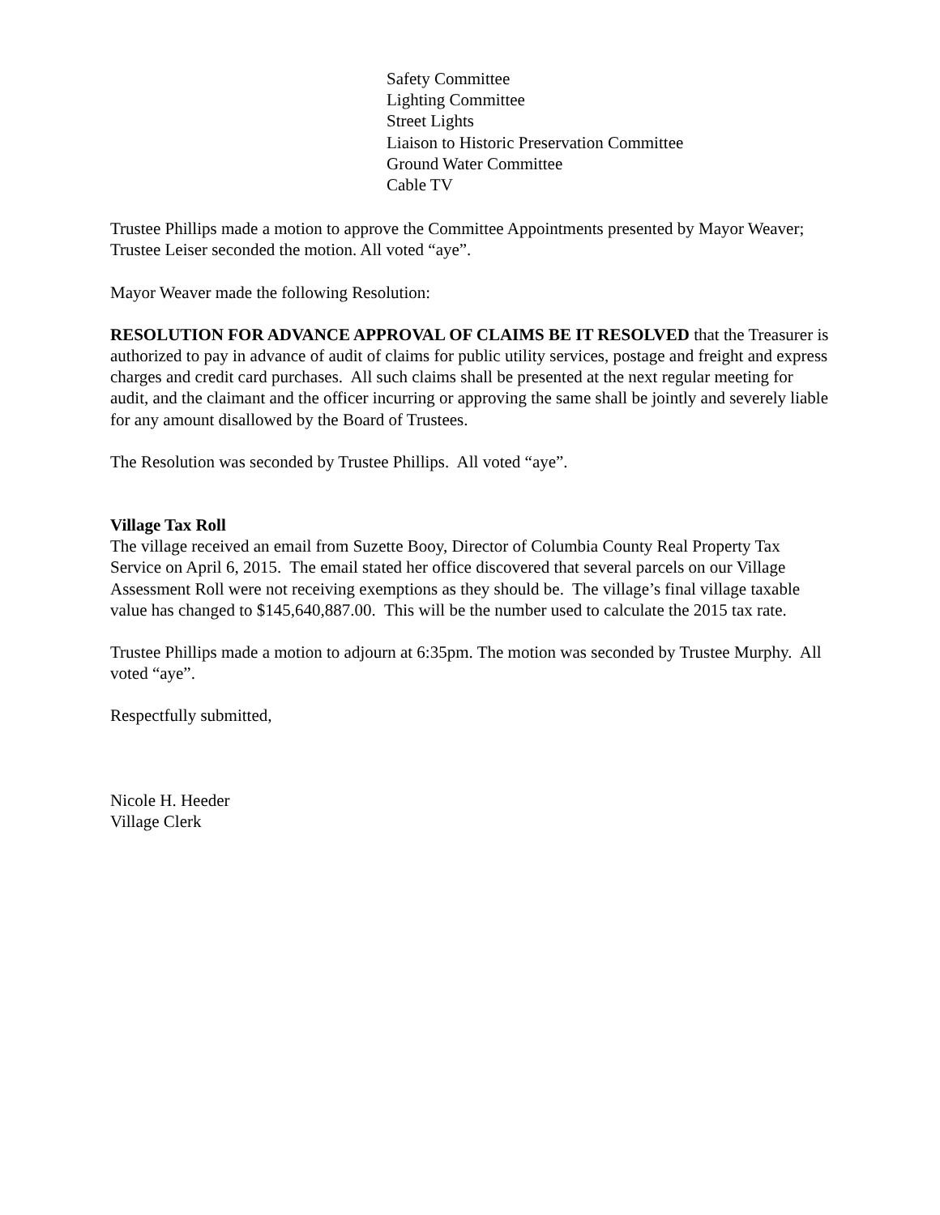Safety Committee
Lighting Committee
Street Lights
Liaison to Historic Preservation Committee
Ground Water Committee
Cable TV
Trustee Phillips made a motion to approve the Committee Appointments presented by Mayor Weaver; Trustee Leiser seconded the motion. All voted “aye”.
Mayor Weaver made the following Resolution:
RESOLUTION FOR ADVANCE APPROVAL OF CLAIMS BE IT RESOLVED that the Treasurer is authorized to pay in advance of audit of claims for public utility services, postage and freight and express charges and credit card purchases. All such claims shall be presented at the next regular meeting for audit, and the claimant and the officer incurring or approving the same shall be jointly and severely liable for any amount disallowed by the Board of Trustees.
The Resolution was seconded by Trustee Phillips. All voted “aye”.
Village Tax Roll
The village received an email from Suzette Booy, Director of Columbia County Real Property Tax Service on April 6, 2015. The email stated her office discovered that several parcels on our Village Assessment Roll were not receiving exemptions as they should be. The village’s final village taxable value has changed to $145,640,887.00. This will be the number used to calculate the 2015 tax rate.
Trustee Phillips made a motion to adjourn at 6:35pm. The motion was seconded by Trustee Murphy. All voted “aye”.
Respectfully submitted,
Nicole H. Heeder
Village Clerk